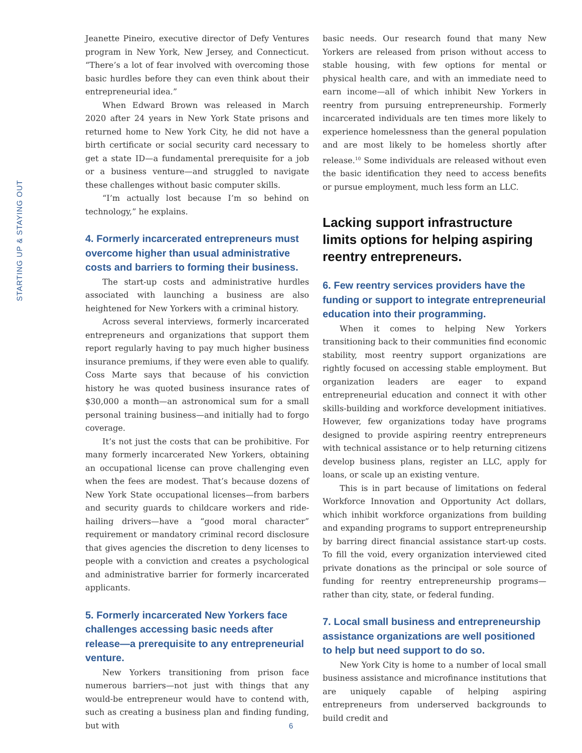STARTING UP & STAYING OUT
Jeanette Pineiro, executive director of Defy Ventures program in New York, New Jersey, and Connecticut. “There’s a lot of fear involved with overcoming those basic hurdles before they can even think about their entrepreneurial idea.”
When Edward Brown was released in March 2020 after 24 years in New York State prisons and returned home to New York City, he did not have a birth certificate or social security card necessary to get a state ID—a fundamental prerequisite for a job or a business venture—and struggled to navigate these challenges without basic computer skills.
“I’m actually lost because I’m so behind on technology,” he explains.
4. Formerly incarcerated entrepreneurs must overcome higher than usual administrative costs and barriers to forming their business.
The start-up costs and administrative hurdles associated with launching a business are also heightened for New Yorkers with a criminal history.
Across several interviews, formerly incarcerated entrepreneurs and organizations that support them report regularly having to pay much higher business insurance premiums, if they were even able to qualify. Coss Marte says that because of his conviction history he was quoted business insurance rates of $30,000 a month—an astronomical sum for a small personal training business—and initially had to forgo coverage.
It’s not just the costs that can be prohibitive. For many formerly incarcerated New Yorkers, obtaining an occupational license can prove challenging even when the fees are modest. That’s because dozens of New York State occupational licenses—from barbers and security guards to childcare workers and ride-hailing drivers—have a “good moral character” requirement or mandatory criminal record disclosure that gives agencies the discretion to deny licenses to people with a conviction and creates a psychological and administrative barrier for formerly incarcerated applicants.
5. Formerly incarcerated New Yorkers face challenges accessing basic needs after release—a prerequisite to any entrepreneurial venture.
New Yorkers transitioning from prison face numerous barriers—not just with things that any would-be entrepreneur would have to contend with, such as creating a business plan and finding funding, but with
basic needs. Our research found that many New Yorkers are released from prison without access to stable housing, with few options for mental or physical health care, and with an immediate need to earn income—all of which inhibit New Yorkers in reentry from pursuing entrepreneurship. Formerly incarcerated individuals are ten times more likely to experience homelessness than the general population and are most likely to be homeless shortly after release.<sup>10</sup> Some individuals are released without even the basic identification they need to access benefits or pursue employment, much less form an LLC.
Lacking support infrastructure limits options for helping aspiring reentry entrepreneurs.
6. Few reentry services providers have the funding or support to integrate entrepreneurial education into their programming.
When it comes to helping New Yorkers transitioning back to their communities find economic stability, most reentry support organizations are rightly focused on accessing stable employment. But organization leaders are eager to expand entrepreneurial education and connect it with other skills-building and workforce development initiatives. However, few organizations today have programs designed to provide aspiring reentry entrepreneurs with technical assistance or to help returning citizens develop business plans, register an LLC, apply for loans, or scale up an existing venture.
This is in part because of limitations on federal Workforce Innovation and Opportunity Act dollars, which inhibit workforce organizations from building and expanding programs to support entrepreneurship by barring direct financial assistance start-up costs. To fill the void, every organization interviewed cited private donations as the principal or sole source of funding for reentry entrepreneurship programs—rather than city, state, or federal funding.
7. Local small business and entrepreneurship assistance organizations are well positioned to help but need support to do so.
New York City is home to a number of local small business assistance and microfinance institutions that are uniquely capable of helping aspiring entrepreneurs from underserved backgrounds to build credit and
6